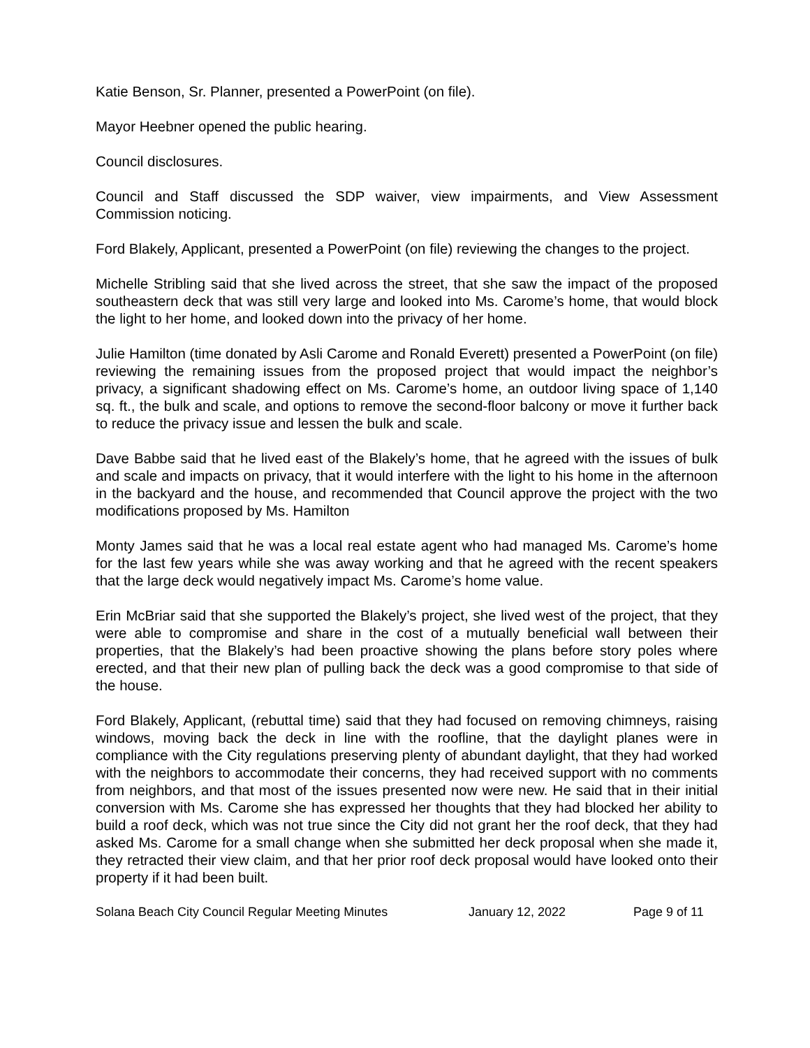Katie Benson, Sr. Planner, presented a PowerPoint (on file).
Mayor Heebner opened the public hearing.
Council disclosures.
Council and Staff discussed the SDP waiver, view impairments, and View Assessment Commission noticing.
Ford Blakely, Applicant, presented a PowerPoint (on file) reviewing the changes to the project.
Michelle Stribling said that she lived across the street, that she saw the impact of the proposed southeastern deck that was still very large and looked into Ms. Carome’s home, that would block the light to her home, and looked down into the privacy of her home.
Julie Hamilton (time donated by Asli Carome and Ronald Everett) presented a PowerPoint (on file) reviewing the remaining issues from the proposed project that would impact the neighbor’s privacy, a significant shadowing effect on Ms. Carome’s home, an outdoor living space of 1,140 sq. ft., the bulk and scale, and options to remove the second-floor balcony or move it further back to reduce the privacy issue and lessen the bulk and scale.
Dave Babbe said that he lived east of the Blakely’s home, that he agreed with the issues of bulk and scale and impacts on privacy, that it would interfere with the light to his home in the afternoon in the backyard and the house, and recommended that Council approve the project with the two modifications proposed by Ms. Hamilton
Monty James said that he was a local real estate agent who had managed Ms. Carome’s home for the last few years while she was away working and that he agreed with the recent speakers that the large deck would negatively impact Ms. Carome’s home value.
Erin McBriar said that she supported the Blakely’s project, she lived west of the project, that they were able to compromise and share in the cost of a mutually beneficial wall between their properties, that the Blakely’s had been proactive showing the plans before story poles where erected, and that their new plan of pulling back the deck was a good compromise to that side of the house.
Ford Blakely, Applicant, (rebuttal time) said that they had focused on removing chimneys, raising windows, moving back the deck in line with the roofline, that the daylight planes were in compliance with the City regulations preserving plenty of abundant daylight, that they had worked with the neighbors to accommodate their concerns, they had received support with no comments from neighbors, and that most of the issues presented now were new. He said that in their initial conversion with Ms. Carome she has expressed her thoughts that they had blocked her ability to build a roof deck, which was not true since the City did not grant her the roof deck, that they had asked Ms. Carome for a small change when she submitted her deck proposal when she made it, they retracted their view claim, and that her prior roof deck proposal would have looked onto their property if it had been built.
Solana Beach City Council Regular Meeting Minutes January 12, 2022 Page 9 of 11